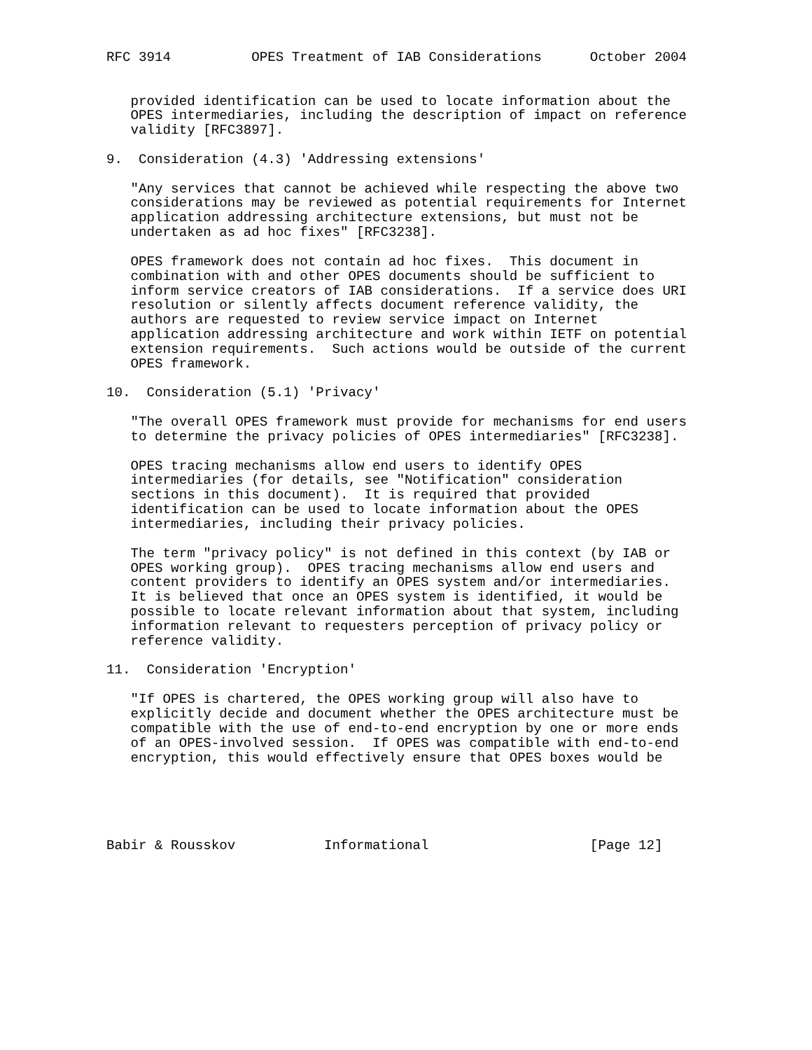RFC 3914          OPES Treatment of IAB Considerations      October 2004


   provided identification can be used to locate information about the
   OPES intermediaries, including the description of impact on reference
   validity [RFC3897].

9.  Consideration (4.3) 'Addressing extensions'

   "Any services that cannot be achieved while respecting the above two
   considerations may be reviewed as potential requirements for Internet
   application addressing architecture extensions, but must not be
   undertaken as ad hoc fixes" [RFC3238].

   OPES framework does not contain ad hoc fixes.  This document in
   combination with and other OPES documents should be sufficient to
   inform service creators of IAB considerations.  If a service does URI
   resolution or silently affects document reference validity, the
   authors are requested to review service impact on Internet
   application addressing architecture and work within IETF on potential
   extension requirements.  Such actions would be outside of the current
   OPES framework.

10.  Consideration (5.1) 'Privacy'

   "The overall OPES framework must provide for mechanisms for end users
   to determine the privacy policies of OPES intermediaries" [RFC3238].

   OPES tracing mechanisms allow end users to identify OPES
   intermediaries (for details, see "Notification" consideration
   sections in this document).  It is required that provided
   identification can be used to locate information about the OPES
   intermediaries, including their privacy policies.

   The term "privacy policy" is not defined in this context (by IAB or
   OPES working group).  OPES tracing mechanisms allow end users and
   content providers to identify an OPES system and/or intermediaries.
   It is believed that once an OPES system is identified, it would be
   possible to locate relevant information about that system, including
   information relevant to requesters perception of privacy policy or
   reference validity.

11.  Consideration 'Encryption'

   "If OPES is chartered, the OPES working group will also have to
   explicitly decide and document whether the OPES architecture must be
   compatible with the use of end-to-end encryption by one or more ends
   of an OPES-involved session.  If OPES was compatible with end-to-end
   encryption, this would effectively ensure that OPES boxes would be





Babir & Rousskov           Informational                    [Page 12]